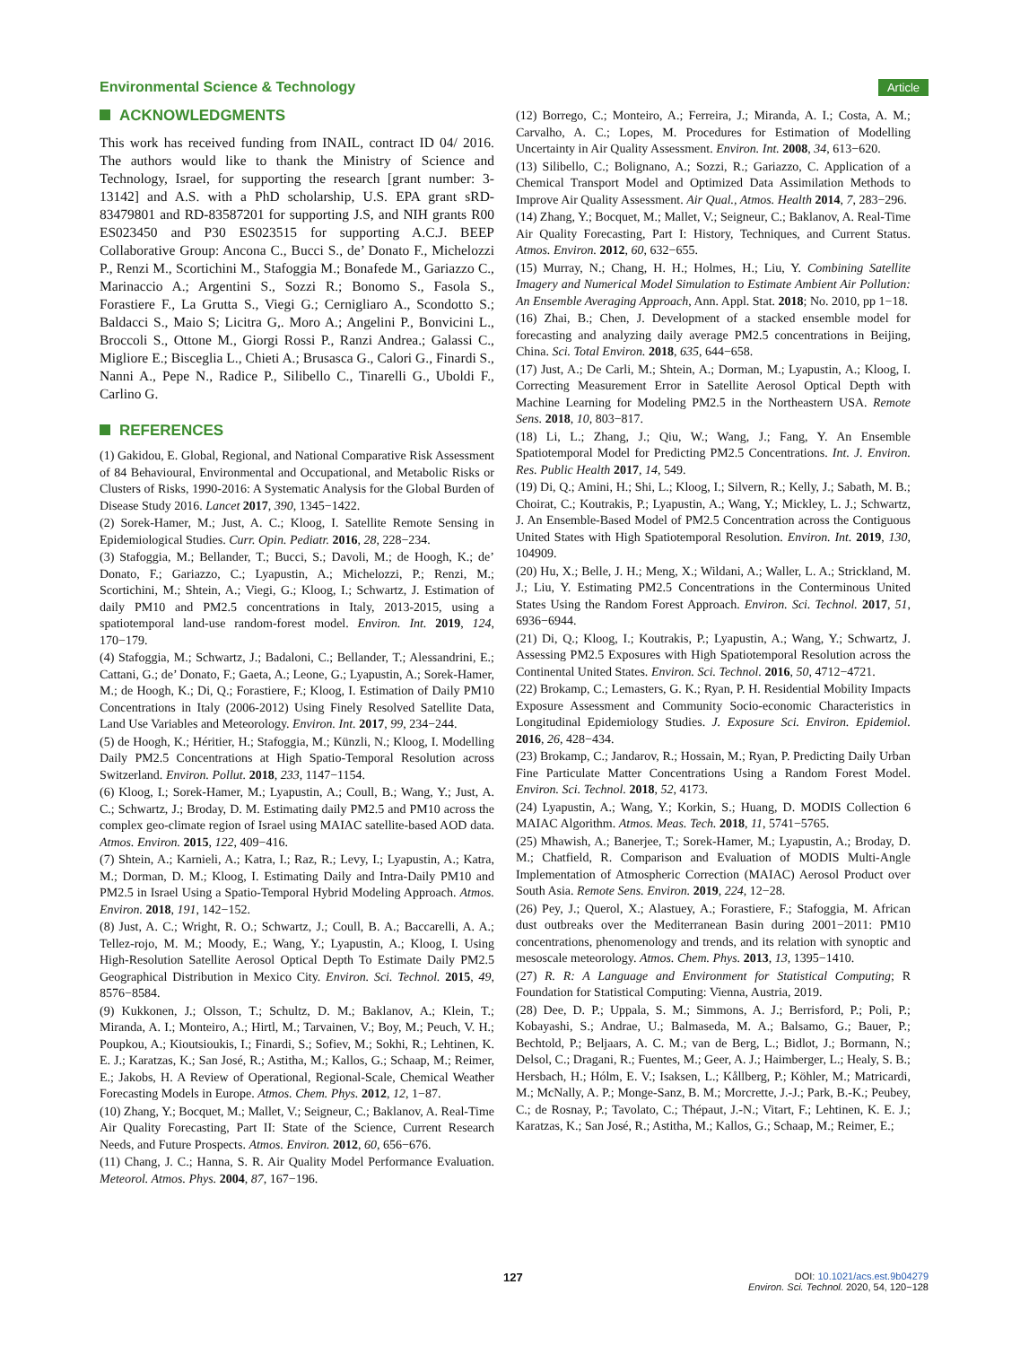Environmental Science & Technology
Article
ACKNOWLEDGMENTS
This work has received funding from INAIL, contract ID 04/ 2016. The authors would like to thank the Ministry of Science and Technology, Israel, for supporting the research [grant number: 3-13142] and A.S. with a PhD scholarship, U.S. EPA grant sRD-83479801 and RD-83587201 for supporting J.S, and NIH grants R00 ES023450 and P30 ES023515 for supporting A.C.J. BEEP Collaborative Group: Ancona C., Bucci S., de’ Donato F., Michelozzi P., Renzi M., Scortichini M., Stafoggia M.; Bonafede M., Gariazzo C., Marinaccio A.; Argentini S., Sozzi R.; Bonomo S., Fasola S., Forastiere F., La Grutta S., Viegi G.; Cernigliaro A., Scondotto S.; Baldacci S., Maio S; Licitra G,. Moro A.; Angelini P., Bonvicini L., Broccoli S., Ottone M., Giorgi Rossi P., Ranzi Andrea.; Galassi C., Migliore E.; Bisceglia L., Chieti A.; Brusasca G., Calori G., Finardi S., Nanni A., Pepe N., Radice P., Silibello C., Tinarelli G., Uboldi F., Carlino G.
REFERENCES
(1) Gakidou, E. Global, Regional, and National Comparative Risk Assessment of 84 Behavioural, Environmental and Occupational, and Metabolic Risks or Clusters of Risks, 1990-2016: A Systematic Analysis for the Global Burden of Disease Study 2016. Lancet 2017, 390, 1345−1422.
(2) Sorek-Hamer, M.; Just, A. C.; Kloog, I. Satellite Remote Sensing in Epidemiological Studies. Curr. Opin. Pediatr. 2016, 28, 228−234.
(3) Stafoggia, M.; Bellander, T.; Bucci, S.; Davoli, M.; de Hoogh, K.; de’ Donato, F.; Gariazzo, C.; Lyapustin, A.; Michelozzi, P.; Renzi, M.; Scortichini, M.; Shtein, A.; Viegi, G.; Kloog, I.; Schwartz, J. Estimation of daily PM10 and PM2.5 concentrations in Italy, 2013-2015, using a spatiotemporal land-use random-forest model. Environ. Int. 2019, 124, 170−179.
(4) Stafoggia, M.; Schwartz, J.; Badaloni, C.; Bellander, T.; Alessandrini, E.; Cattani, G.; de’ Donato, F.; Gaeta, A.; Leone, G.; Lyapustin, A.; Sorek-Hamer, M.; de Hoogh, K.; Di, Q.; Forastiere, F.; Kloog, I. Estimation of Daily PM10 Concentrations in Italy (2006-2012) Using Finely Resolved Satellite Data, Land Use Variables and Meteorology. Environ. Int. 2017, 99, 234−244.
(5) de Hoogh, K.; Héritier, H.; Stafoggia, M.; Künzli, N.; Kloog, I. Modelling Daily PM2.5 Concentrations at High Spatio-Temporal Resolution across Switzerland. Environ. Pollut. 2018, 233, 1147−1154.
(6) Kloog, I.; Sorek-Hamer, M.; Lyapustin, A.; Coull, B.; Wang, Y.; Just, A. C.; Schwartz, J.; Broday, D. M. Estimating daily PM2.5 and PM10 across the complex geo-climate region of Israel using MAIAC satellite-based AOD data. Atmos. Environ. 2015, 122, 409−416.
(7) Shtein, A.; Karnieli, A.; Katra, I.; Raz, R.; Levy, I.; Lyapustin, A.; Katra, M.; Dorman, D. M.; Kloog, I. Estimating Daily and Intra-Daily PM10 and PM2.5 in Israel Using a Spatio-Temporal Hybrid Modeling Approach. Atmos. Environ. 2018, 191, 142−152.
(8) Just, A. C.; Wright, R. O.; Schwartz, J.; Coull, B. A.; Baccarelli, A. A.; Tellez-rojo, M. M.; Moody, E.; Wang, Y.; Lyapustin, A.; Kloog, I. Using High-Resolution Satellite Aerosol Optical Depth To Estimate Daily PM2.5 Geographical Distribution in Mexico City. Environ. Sci. Technol. 2015, 49, 8576−8584.
(9) Kukkonen, J.; Olsson, T.; Schultz, D. M.; Baklanov, A.; Klein, T.; Miranda, A. I.; Monteiro, A.; Hirtl, M.; Tarvainen, V.; Boy, M.; Peuch, V. H.; Poupkou, A.; Kioutsioukis, I.; Finardi, S.; Sofiev, M.; Sokhi, R.; Lehtinen, K. E. J.; Karatzas, K.; San José, R.; Astitha, M.; Kallos, G.; Schaap, M.; Reimer, E.; Jakobs, H. A Review of Operational, Regional-Scale, Chemical Weather Forecasting Models in Europe. Atmos. Chem. Phys. 2012, 12, 1−87.
(10) Zhang, Y.; Bocquet, M.; Mallet, V.; Seigneur, C.; Baklanov, A. Real-Time Air Quality Forecasting, Part II: State of the Science, Current Research Needs, and Future Prospects. Atmos. Environ. 2012, 60, 656−676.
(11) Chang, J. C.; Hanna, S. R. Air Quality Model Performance Evaluation. Meteorol. Atmos. Phys. 2004, 87, 167−196.
(12) Borrego, C.; Monteiro, A.; Ferreira, J.; Miranda, A. I.; Costa, A. M.; Carvalho, A. C.; Lopes, M. Procedures for Estimation of Modelling Uncertainty in Air Quality Assessment. Environ. Int. 2008, 34, 613−620.
(13) Silibello, C.; Bolignano, A.; Sozzi, R.; Gariazzo, C. Application of a Chemical Transport Model and Optimized Data Assimilation Methods to Improve Air Quality Assessment. Air Qual., Atmos. Health 2014, 7, 283−296.
(14) Zhang, Y.; Bocquet, M.; Mallet, V.; Seigneur, C.; Baklanov, A. Real-Time Air Quality Forecasting, Part I: History, Techniques, and Current Status. Atmos. Environ. 2012, 60, 632−655.
(15) Murray, N.; Chang, H. H.; Holmes, H.; Liu, Y. Combining Satellite Imagery and Numerical Model Simulation to Estimate Ambient Air Pollution: An Ensemble Averaging Approach, Ann. Appl. Stat. 2018; No. 2010, pp 1−18.
(16) Zhai, B.; Chen, J. Development of a stacked ensemble model for forecasting and analyzing daily average PM2.5 concentrations in Beijing, China. Sci. Total Environ. 2018, 635, 644−658.
(17) Just, A.; De Carli, M.; Shtein, A.; Dorman, M.; Lyapustin, A.; Kloog, I. Correcting Measurement Error in Satellite Aerosol Optical Depth with Machine Learning for Modeling PM2.5 in the Northeastern USA. Remote Sens. 2018, 10, 803−817.
(18) Li, L.; Zhang, J.; Qiu, W.; Wang, J.; Fang, Y. An Ensemble Spatiotemporal Model for Predicting PM2.5 Concentrations. Int. J. Environ. Res. Public Health 2017, 14, 549.
(19) Di, Q.; Amini, H.; Shi, L.; Kloog, I.; Silvern, R.; Kelly, J.; Sabath, M. B.; Choirat, C.; Koutrakis, P.; Lyapustin, A.; Wang, Y.; Mickley, L. J.; Schwartz, J. An Ensemble-Based Model of PM2.5 Concentration across the Contiguous United States with High Spatiotemporal Resolution. Environ. Int. 2019, 130, 104909.
(20) Hu, X.; Belle, J. H.; Meng, X.; Wildani, A.; Waller, L. A.; Strickland, M. J.; Liu, Y. Estimating PM2.5 Concentrations in the Conterminous United States Using the Random Forest Approach. Environ. Sci. Technol. 2017, 51, 6936−6944.
(21) Di, Q.; Kloog, I.; Koutrakis, P.; Lyapustin, A.; Wang, Y.; Schwartz, J. Assessing PM2.5 Exposures with High Spatiotemporal Resolution across the Continental United States. Environ. Sci. Technol. 2016, 50, 4712−4721.
(22) Brokamp, C.; Lemasters, G. K.; Ryan, P. H. Residential Mobility Impacts Exposure Assessment and Community Socio-economic Characteristics in Longitudinal Epidemiology Studies. J. Exposure Sci. Environ. Epidemiol. 2016, 26, 428−434.
(23) Brokamp, C.; Jandarov, R.; Hossain, M.; Ryan, P. Predicting Daily Urban Fine Particulate Matter Concentrations Using a Random Forest Model. Environ. Sci. Technol. 2018, 52, 4173.
(24) Lyapustin, A.; Wang, Y.; Korkin, S.; Huang, D. MODIS Collection 6 MAIAC Algorithm. Atmos. Meas. Tech. 2018, 11, 5741−5765.
(25) Mhawish, A.; Banerjee, T.; Sorek-Hamer, M.; Lyapustin, A.; Broday, D. M.; Chatfield, R. Comparison and Evaluation of MODIS Multi-Angle Implementation of Atmospheric Correction (MAIAC) Aerosol Product over South Asia. Remote Sens. Environ. 2019, 224, 12−28.
(26) Pey, J.; Querol, X.; Alastuey, A.; Forastiere, F.; Stafoggia, M. African dust outbreaks over the Mediterranean Basin during 2001−2011: PM10 concentrations, phenomenology and trends, and its relation with synoptic and mesoscale meteorology. Atmos. Chem. Phys. 2013, 13, 1395−1410.
(27) R. R: A Language and Environment for Statistical Computing; R Foundation for Statistical Computing: Vienna, Austria, 2019.
(28) Dee, D. P.; Uppala, S. M.; Simmons, A. J.; Berrisford, P.; Poli, P.; Kobayashi, S.; Andrae, U.; Balmaseda, M. A.; Balsamo, G.; Bauer, P.; Bechtold, P.; Beljaars, A. C. M.; van de Berg, L.; Bidlot, J.; Bormann, N.; Delsol, C.; Dragani, R.; Fuentes, M.; Geer, A. J.; Haimberger, L.; Healy, S. B.; Hersbach, H.; Hólm, E. V.; Isaksen, L.; Kållberg, P.; Köhler, M.; Matricardi, M.; McNally, A. P.; Monge-Sanz, B. M.; Morcrette, J.-J.; Park, B.-K.; Peubey, C.; de Rosnay, P.; Tavolato, C.; Thépaut, J.-N.; Vitart, F.; Lehtinen, K. E. J.; Karatzas, K.; San José, R.; Astitha, M.; Kallos, G.; Schaap, M.; Reimer, E.;
127
DOI: 10.1021/acs.est.9b04279
Environ. Sci. Technol. 2020, 54, 120−128